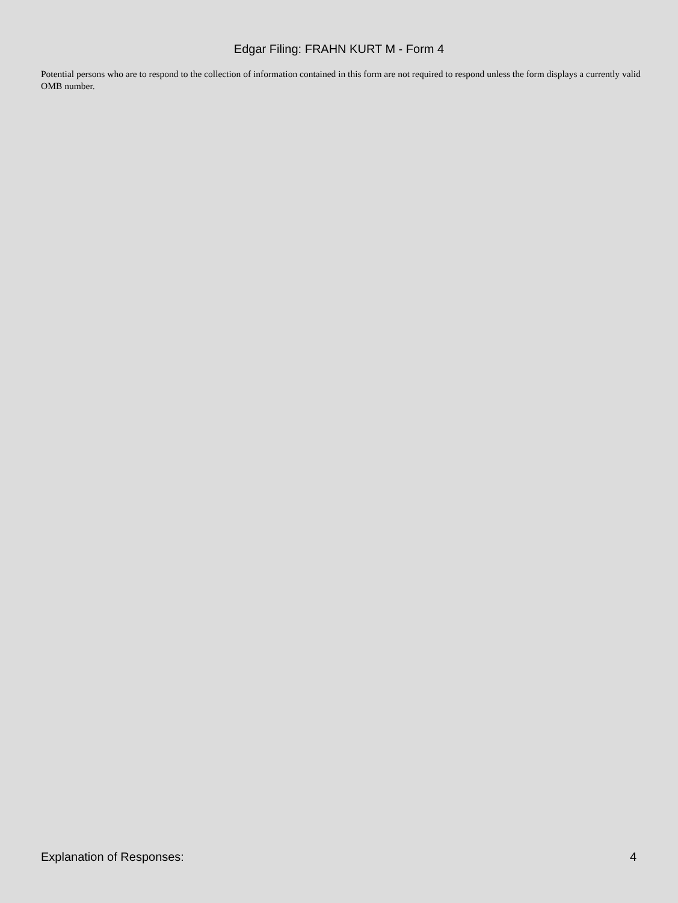Edgar Filing: FRAHN KURT M - Form 4
Potential persons who are to respond to the collection of information contained in this form are not required to respond unless the form displays a currently valid OMB number.
Explanation of Responses: 4